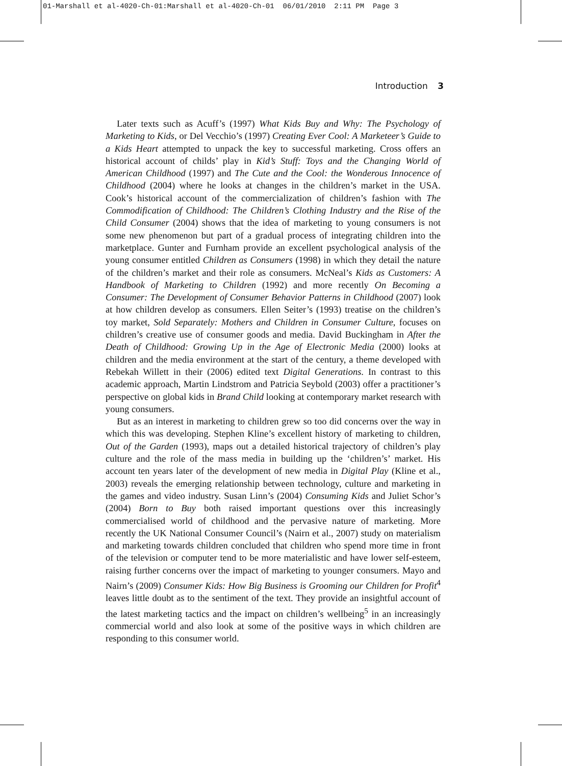01-Marshall et al-4020-Ch-01:Marshall et al-4020-Ch-01 06/01/2010 2:11 PM Page 3
Introduction 3
Later texts such as Acuff’s (1997) What Kids Buy and Why: The Psychology of Marketing to Kids, or Del Vecchio’s (1997) Creating Ever Cool: A Marketeer’s Guide to a Kids Heart attempted to unpack the key to successful marketing. Cross offers an historical account of childs’ play in Kid’s Stuff: Toys and the Changing World of American Childhood (1997) and The Cute and the Cool: the Wonderous Innocence of Childhood (2004) where he looks at changes in the children’s market in the USA. Cook’s historical account of the commercialization of children’s fashion with The Commodification of Childhood: The Children’s Clothing Industry and the Rise of the Child Consumer (2004) shows that the idea of marketing to young consumers is not some new phenomenon but part of a gradual process of integrating children into the marketplace. Gunter and Furnham provide an excellent psychological analysis of the young consumer entitled Children as Consumers (1998) in which they detail the nature of the children’s market and their role as consumers. McNeal’s Kids as Customers: A Handbook of Marketing to Children (1992) and more recently On Becoming a Consumer: The Development of Consumer Behavior Patterns in Childhood (2007) look at how children develop as consumers. Ellen Seiter’s (1993) treatise on the children’s toy market, Sold Separately: Mothers and Children in Consumer Culture, focuses on children’s creative use of consumer goods and media. David Buckingham in After the Death of Childhood: Growing Up in the Age of Electronic Media (2000) looks at children and the media environment at the start of the century, a theme developed with Rebekah Willett in their (2006) edited text Digital Generations. In contrast to this academic approach, Martin Lindstrom and Patricia Seybold (2003) offer a practitioner’s perspective on global kids in Brand Child looking at contemporary market research with young consumers.
But as an interest in marketing to children grew so too did concerns over the way in which this was developing. Stephen Kline’s excellent history of marketing to children, Out of the Garden (1993), maps out a detailed historical trajectory of children’s play culture and the role of the mass media in building up the ‘children’s’ market. His account ten years later of the development of new media in Digital Play (Kline et al., 2003) reveals the emerging relationship between technology, culture and marketing in the games and video industry. Susan Linn’s (2004) Consuming Kids and Juliet Schor’s (2004) Born to Buy both raised important questions over this increasingly commercialised world of childhood and the pervasive nature of marketing. More recently the UK National Consumer Council’s (Nairn et al., 2007) study on materialism and marketing towards children concluded that children who spend more time in front of the television or computer tend to be more materialistic and have lower self-esteem, raising further concerns over the impact of marketing to younger consumers. Mayo and Nairn’s (2009) Consumer Kids: How Big Business is Grooming our Children for Profit<sup>4</sup> leaves little doubt as to the sentiment of the text. They provide an insightful account of the latest marketing tactics and the impact on children’s wellbeing<sup>5</sup> in an increasingly commercial world and also look at some of the positive ways in which children are responding to this consumer world.